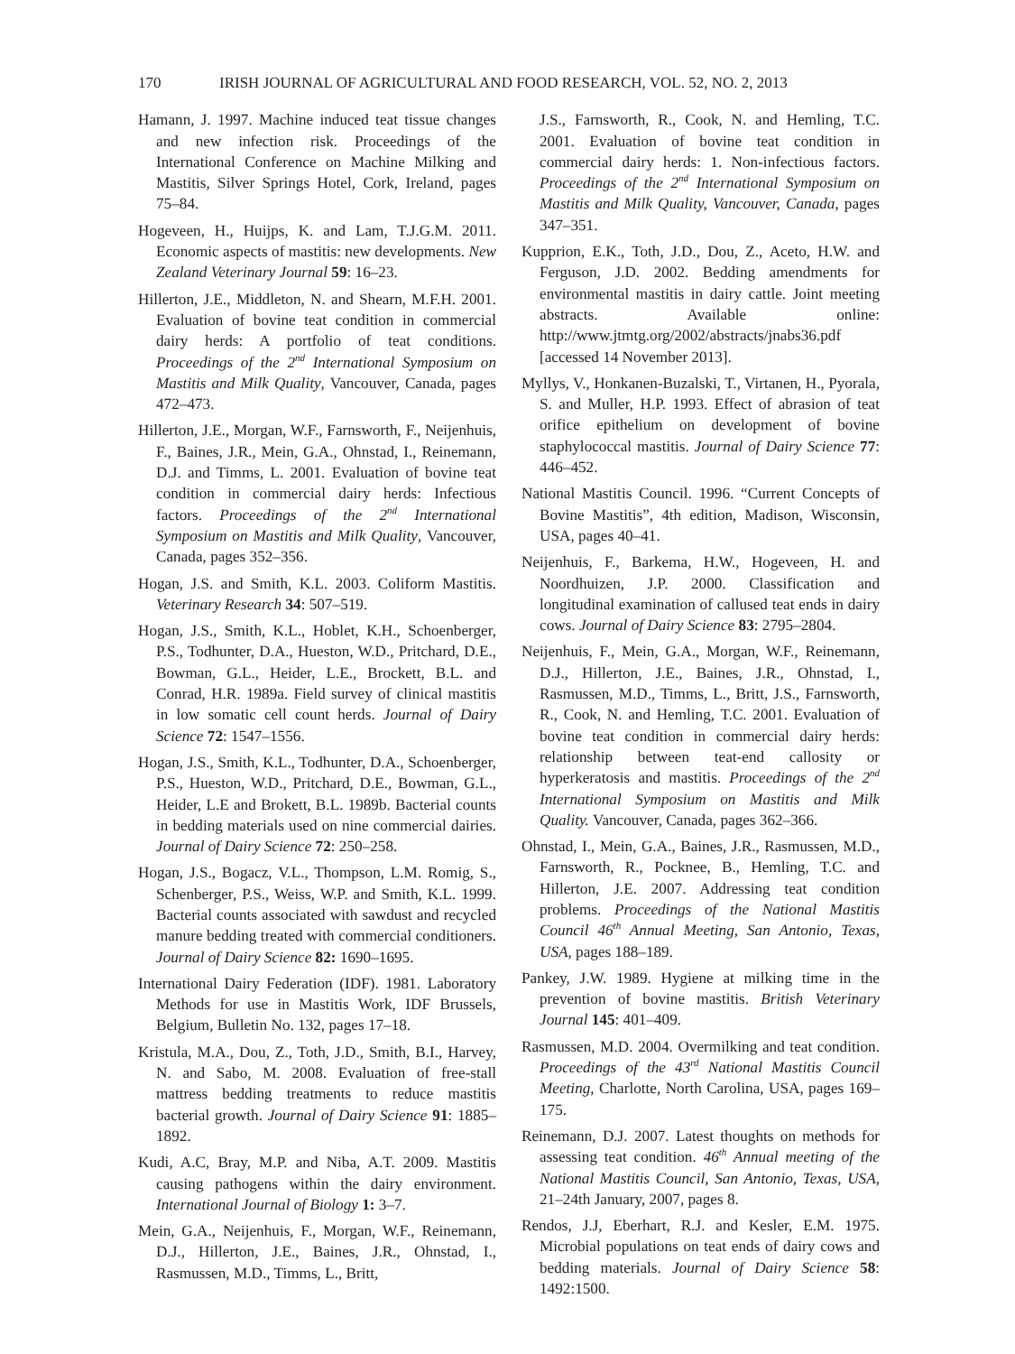170 IRISH JOURNAL OF AGRICULTURAL AND FOOD RESEARCH, VOL. 52, NO. 2, 2013
Hamann, J. 1997. Machine induced teat tissue changes and new infection risk. Proceedings of the International Conference on Machine Milking and Mastitis, Silver Springs Hotel, Cork, Ireland, pages 75–84.
Hogeveen, H., Huijps, K. and Lam, T.J.G.M. 2011. Economic aspects of mastitis: new developments. New Zealand Veterinary Journal 59: 16–23.
Hillerton, J.E., Middleton, N. and Shearn, M.F.H. 2001. Evaluation of bovine teat condition in commercial dairy herds: A portfolio of teat conditions. Proceedings of the 2<sup>nd</sup> International Symposium on Mastitis and Milk Quality, Vancouver, Canada, pages 472–473.
Hillerton, J.E., Morgan, W.F., Farnsworth, F., Neijenhuis, F., Baines, J.R., Mein, G.A., Ohnstad, I., Reinemann, D.J. and Timms, L. 2001. Evaluation of bovine teat condition in commercial dairy herds: Infectious factors. Proceedings of the 2<sup>nd</sup> International Symposium on Mastitis and Milk Quality, Vancouver, Canada, pages 352–356.
Hogan, J.S. and Smith, K.L. 2003. Coliform Mastitis. Veterinary Research 34: 507–519.
Hogan, J.S., Smith, K.L., Hoblet, K.H., Schoenberger, P.S., Todhunter, D.A., Hueston, W.D., Pritchard, D.E., Bowman, G.L., Heider, L.E., Brockett, B.L. and Conrad, H.R. 1989a. Field survey of clinical mastitis in low somatic cell count herds. Journal of Dairy Science 72: 1547–1556.
Hogan, J.S., Smith, K.L., Todhunter, D.A., Schoenberger, P.S., Hueston, W.D., Pritchard, D.E., Bowman, G.L., Heider, L.E and Brokett, B.L. 1989b. Bacterial counts in bedding materials used on nine commercial dairies. Journal of Dairy Science 72: 250–258.
Hogan, J.S., Bogacz, V.L., Thompson, L.M. Romig, S., Schenberger, P.S., Weiss, W.P. and Smith, K.L. 1999. Bacterial counts associated with sawdust and recycled manure bedding treated with commercial conditioners. Journal of Dairy Science 82: 1690–1695.
International Dairy Federation (IDF). 1981. Laboratory Methods for use in Mastitis Work, IDF Brussels, Belgium, Bulletin No. 132, pages 17–18.
Kristula, M.A., Dou, Z., Toth, J.D., Smith, B.I., Harvey, N. and Sabo, M. 2008. Evaluation of free-stall mattress bedding treatments to reduce mastitis bacterial growth. Journal of Dairy Science 91: 1885–1892.
Kudi, A.C, Bray, M.P. and Niba, A.T. 2009. Mastitis causing pathogens within the dairy environment. International Journal of Biology 1: 3–7.
Mein, G.A., Neijenhuis, F., Morgan, W.F., Reinemann, D.J., Hillerton, J.E., Baines, J.R., Ohnstad, I., Rasmussen, M.D., Timms, L., Britt,
J.S., Farnsworth, R., Cook, N. and Hemling, T.C. 2001. Evaluation of bovine teat condition in commercial dairy herds: 1. Non-infectious factors. Proceedings of the 2<sup>nd</sup> International Symposium on Mastitis and Milk Quality, Vancouver, Canada, pages 347–351.
Kupprion, E.K., Toth, J.D., Dou, Z., Aceto, H.W. and Ferguson, J.D. 2002. Bedding amendments for environmental mastitis in dairy cattle. Joint meeting abstracts. Available online: http://www.jtmtg.org/2002/abstracts/jnabs36.pdf [accessed 14 November 2013].
Myllys, V., Honkanen-Buzalski, T., Virtanen, H., Pyorala, S. and Muller, H.P. 1993. Effect of abrasion of teat orifice epithelium on development of bovine staphylococcal mastitis. Journal of Dairy Science 77: 446–452.
National Mastitis Council. 1996. “Current Concepts of Bovine Mastitis”, 4th edition, Madison, Wisconsin, USA, pages 40–41.
Neijenhuis, F., Barkema, H.W., Hogeveen, H. and Noordhuizen, J.P. 2000. Classification and longitudinal examination of callused teat ends in dairy cows. Journal of Dairy Science 83: 2795–2804.
Neijenhuis, F., Mein, G.A., Morgan, W.F., Reinemann, D.J., Hillerton, J.E., Baines, J.R., Ohnstad, I., Rasmussen, M.D., Timms, L., Britt, J.S., Farnsworth, R., Cook, N. and Hemling, T.C. 2001. Evaluation of bovine teat condition in commercial dairy herds: relationship between teat-end callosity or hyperkeratosis and mastitis. Proceedings of the 2<sup>nd</sup> International Symposium on Mastitis and Milk Quality. Vancouver, Canada, pages 362–366.
Ohnstad, I., Mein, G.A., Baines, J.R., Rasmussen, M.D., Farnsworth, R., Pocknee, B., Hemling, T.C. and Hillerton, J.E. 2007. Addressing teat condition problems. Proceedings of the National Mastitis Council 46<sup>th</sup> Annual Meeting, San Antonio, Texas, USA, pages 188–189.
Pankey, J.W. 1989. Hygiene at milking time in the prevention of bovine mastitis. British Veterinary Journal 145: 401–409.
Rasmussen, M.D. 2004. Overmilking and teat condition. Proceedings of the 43<sup>rd</sup> National Mastitis Council Meeting, Charlotte, North Carolina, USA, pages 169–175.
Reinemann, D.J. 2007. Latest thoughts on methods for assessing teat condition. 46<sup>th</sup> Annual meeting of the National Mastitis Council, San Antonio, Texas, USA, 21–24th January, 2007, pages 8.
Rendos, J.J, Eberhart, R.J. and Kesler, E.M. 1975. Microbial populations on teat ends of dairy cows and bedding materials. Journal of Dairy Science 58: 1492:1500.